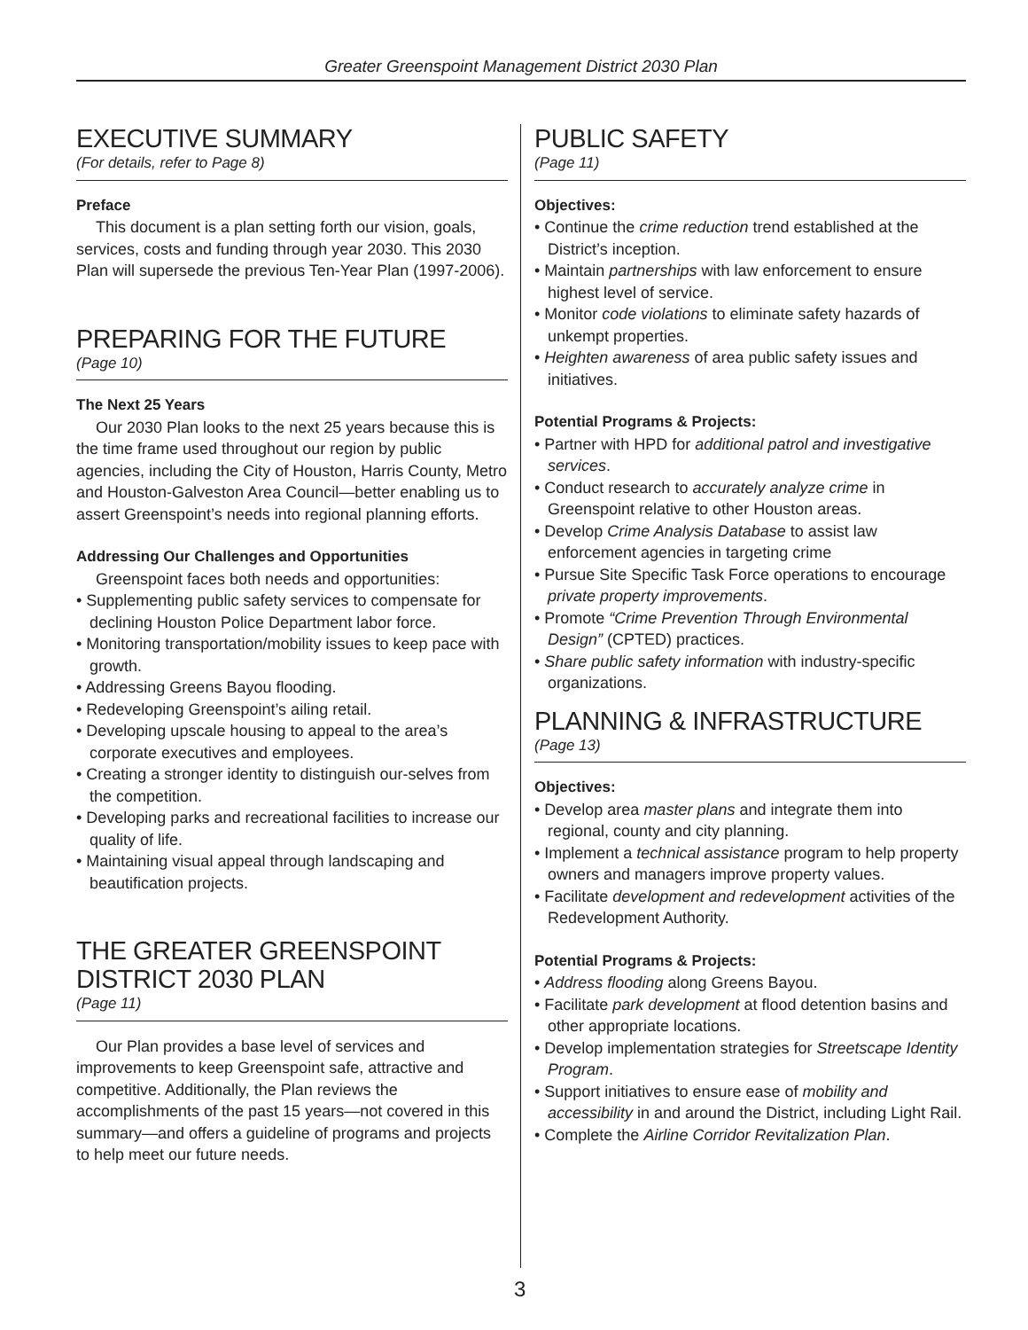Greater Greenspoint Management District 2030 Plan
EXECUTIVE SUMMARY
(For details, refer to Page 8)
Preface
This document is a plan setting forth our vision, goals, services, costs and funding through year 2030. This 2030 Plan will supersede the previous Ten-Year Plan (1997-2006).
PREPARING FOR THE FUTURE
(Page 10)
The Next 25 Years
Our 2030 Plan looks to the next 25 years because this is the time frame used throughout our region by public agencies, including the City of Houston, Harris County, Metro and Houston-Galveston Area Council—better enabling us to assert Greenspoint’s needs into regional planning efforts.
Addressing Our Challenges and Opportunities
Greenspoint faces both needs and opportunities:
• Supplementing public safety services to compensate for declining Houston Police Department labor force.
• Monitoring transportation/mobility issues to keep pace with growth.
• Addressing Greens Bayou flooding.
• Redeveloping Greenspoint’s ailing retail.
• Developing upscale housing to appeal to the area’s corporate executives and employees.
• Creating a stronger identity to distinguish our-selves from the competition.
• Developing parks and recreational facilities to increase our quality of life.
• Maintaining visual appeal through landscaping and beautification projects.
THE GREATER GREENSPOINT DISTRICT 2030 PLAN
(Page 11)
Our Plan provides a base level of services and improvements to keep Greenspoint safe, attractive and competitive. Additionally, the Plan reviews the accomplishments of the past 15 years—not covered in this summary—and offers a guideline of programs and projects to help meet our future needs.
PUBLIC SAFETY
(Page 11)
Objectives:
• Continue the crime reduction trend established at the District’s inception.
• Maintain partnerships with law enforcement to ensure highest level of service.
• Monitor code violations to eliminate safety hazards of unkempt properties.
• Heighten awareness of area public safety issues and initiatives.
Potential Programs & Projects:
• Partner with HPD for additional patrol and investigative services.
• Conduct research to accurately analyze crime in Greenspoint relative to other Houston areas.
• Develop Crime Analysis Database to assist law enforcement agencies in targeting crime
• Pursue Site Specific Task Force operations to encourage private property improvements.
• Promote “Crime Prevention Through Environmental Design” (CPTED) practices.
• Share public safety information with industry-specific organizations.
PLANNING & INFRASTRUCTURE
(Page 13)
Objectives:
• Develop area master plans and integrate them into regional, county and city planning.
• Implement a technical assistance program to help property owners and managers improve property values.
• Facilitate development and redevelopment activities of the Redevelopment Authority.
Potential Programs & Projects:
• Address flooding along Greens Bayou.
• Facilitate park development at flood detention basins and other appropriate locations.
• Develop implementation strategies for Streetscape Identity Program.
• Support initiatives to ensure ease of mobility and accessibility in and around the District, including Light Rail.
• Complete the Airline Corridor Revitalization Plan.
3